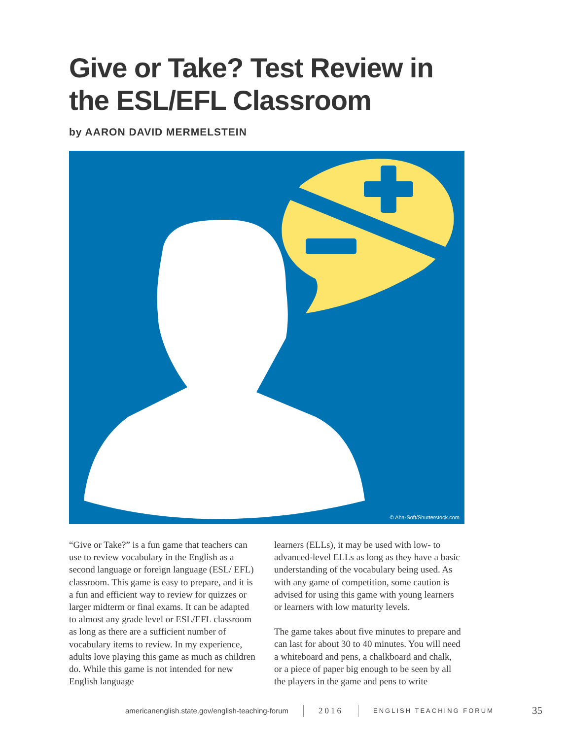Give or Take? Test Review in
the ESL/EFL Classroom
by AARON DAVID MERMELSTEIN
© Aha-Soft/Shutterstock.com
“Give or Take?” is a fun game that teachers can use to review vocabulary in the English as a second language or foreign language (ESL/ EFL) classroom. This game is easy to prepare, and it is a fun and efficient way to review for quizzes or larger midterm or final exams. It can be adapted to almost any grade level or ESL/EFL classroom as long as there are a sufficient number of vocabulary items to review. In my experience, adults love playing this game as much as children do. While this game is not intended for new English language
learners (ELLs), it may be used with low- to advanced-level ELLs as long as they have a basic understanding of the vocabulary being used. As with any game of competition, some caution is advised for using this game with young learners or learners with low maturity levels.
The game takes about five minutes to prepare and can last for about 30 to 40 minutes. You will need a whiteboard and pens, a chalkboard and chalk, or a piece of paper big enough to be seen by all the players in the game and pens to write
americanenglish.state.gov/english-teaching-forum 2016 ENGLISH TEACHING FORUM 35